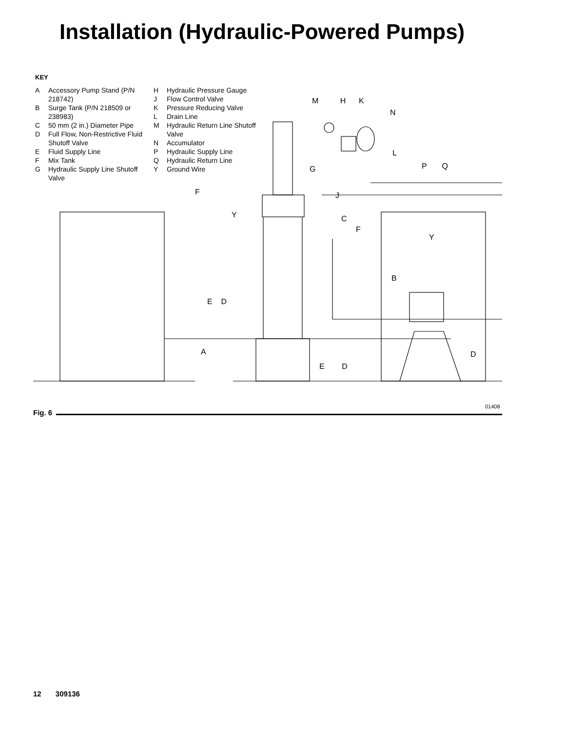Installation (Hydraulic-Powered Pumps)
KEY
A Accessory Pump Stand (P/N 218742)
B Surge Tank (P/N 218509 or 238983)
C 50 mm (2 in.) Diameter Pipe
D Full Flow, Non-Restrictive Fluid Shutoff Valve
E Fluid Supply Line
F Mix Tank
G Hydraulic Supply Line Shutoff Valve
H Hydraulic Pressure Gauge
J Flow Control Valve
K Pressure Reducing Valve
L Drain Line
M Hydraulic Return Line Shutoff Valve
N Accumulator
P Hydraulic Supply Line
Q Hydraulic Return Line
Y Ground Wire
M H K
N
G
L
P Q
F J
Y C
F
Y
B
E D
A D
E D
01408
Fig. 6
12 309136